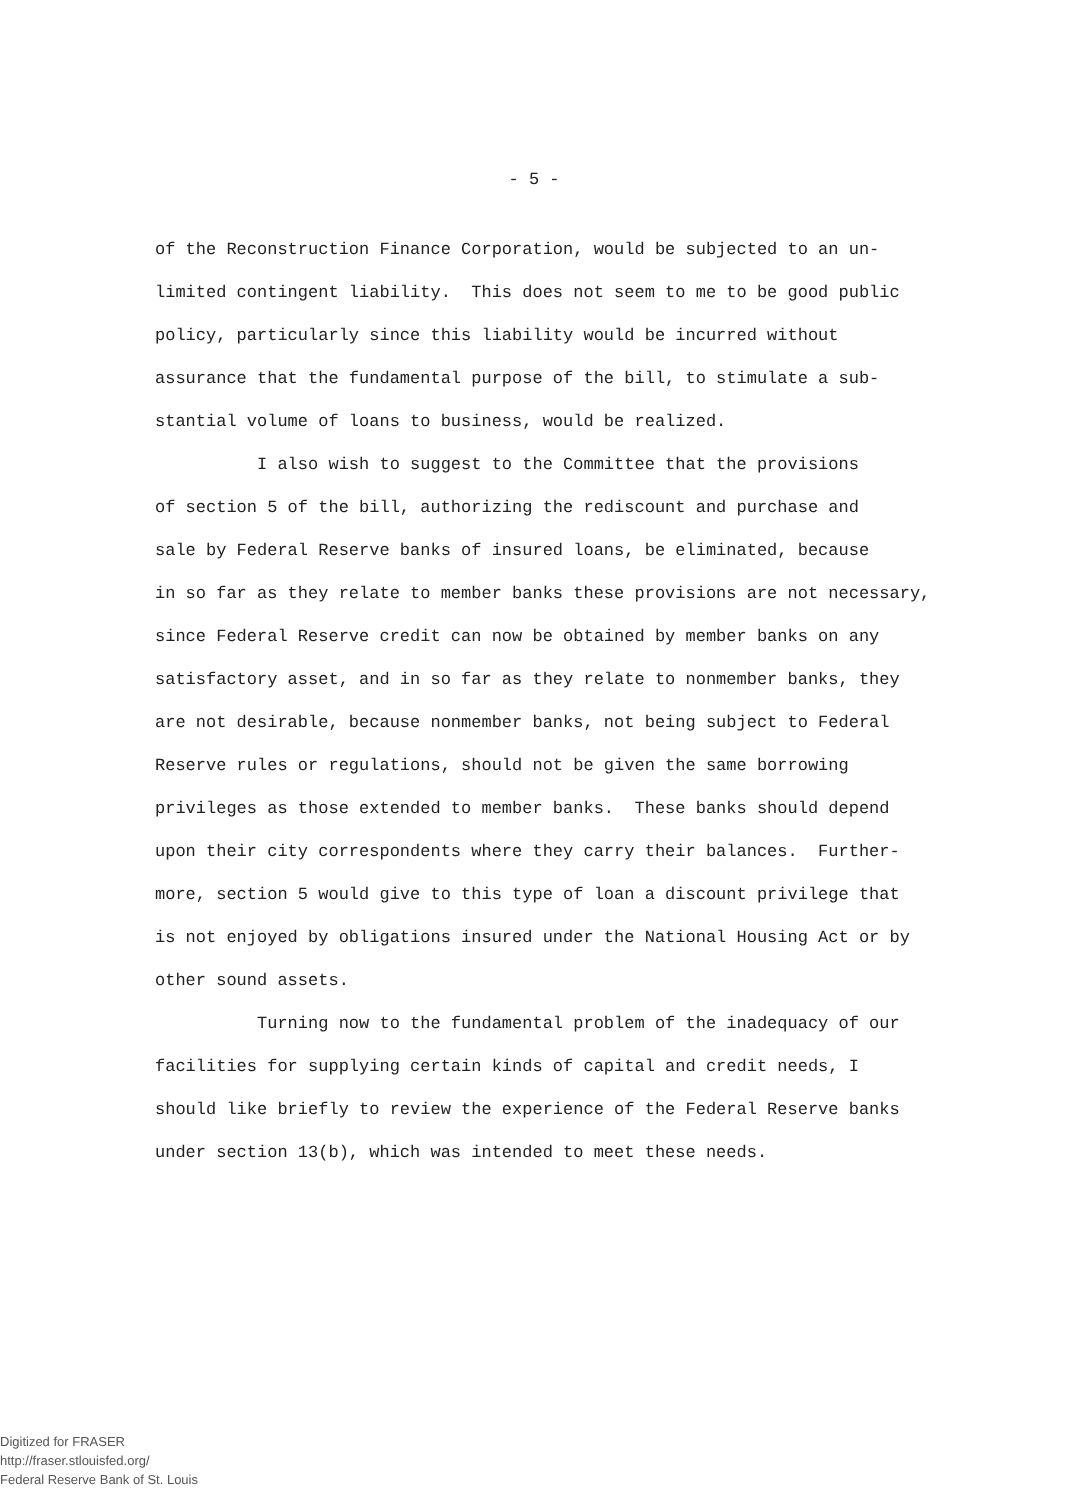- 5 -
of the Reconstruction Finance Corporation, would be subjected to an un-
limited contingent liability. This does not seem to me to be good public
policy, particularly since this liability would be incurred without
assurance that the fundamental purpose of the bill, to stimulate a sub-
stantial volume of loans to business, would be realized.
I also wish to suggest to the Committee that the provisions
of section 5 of the bill, authorizing the rediscount and purchase and
sale by Federal Reserve banks of insured loans, be eliminated, because
in so far as they relate to member banks these provisions are not necessary,
since Federal Reserve credit can now be obtained by member banks on any
satisfactory asset, and in so far as they relate to nonmember banks, they
are not desirable, because nonmember banks, not being subject to Federal
Reserve rules or regulations, should not be given the same borrowing
privileges as those extended to member banks. These banks should depend
upon their city correspondents where they carry their balances. Further-
more, section 5 would give to this type of loan a discount privilege that
is not enjoyed by obligations insured under the National Housing Act or by
other sound assets.
Turning now to the fundamental problem of the inadequacy of our
facilities for supplying certain kinds of capital and credit needs, I
should like briefly to review the experience of the Federal Reserve banks
under section 13(b), which was intended to meet these needs.
Digitized for FRASER
http://fraser.stlouisfed.org/
Federal Reserve Bank of St. Louis